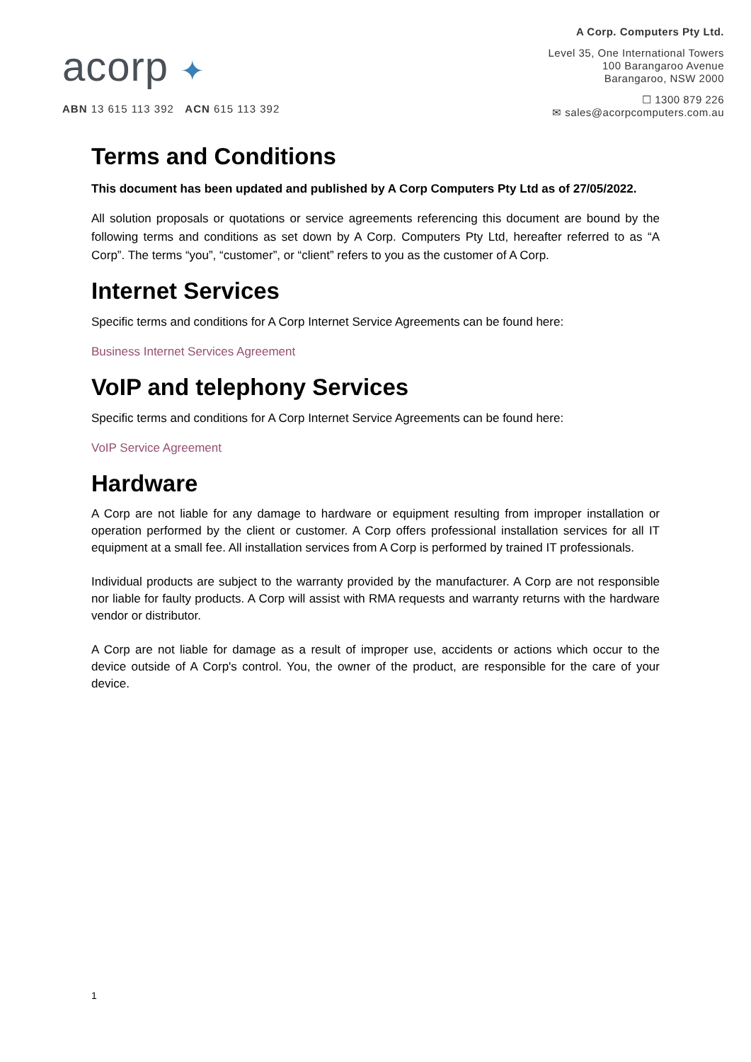acorp ✦
ABN 13 615 113 392 ACN 615 113 392
A Corp. Computers Pty Ltd.
Level 35, One International Towers
100 Barangaroo Avenue
Barangaroo, NSW 2000
☐ 1300 879 226
✉ sales@acorpcomputers.com.au
Terms and Conditions
This document has been updated and published by A Corp Computers Pty Ltd as of 27/05/2022.
All solution proposals or quotations or service agreements referencing this document are bound by the following terms and conditions as set down by A Corp. Computers Pty Ltd, hereafter referred to as “A Corp”. The terms “you”, “customer”, or “client” refers to you as the customer of A Corp.
Internet Services
Specific terms and conditions for A Corp Internet Service Agreements can be found here:
Business Internet Services Agreement
VoIP and telephony Services
Specific terms and conditions for A Corp Internet Service Agreements can be found here:
VoIP Service Agreement
Hardware
A Corp are not liable for any damage to hardware or equipment resulting from improper installation or operation performed by the client or customer. A Corp offers professional installation services for all IT equipment at a small fee. All installation services from A Corp is performed by trained IT professionals.
Individual products are subject to the warranty provided by the manufacturer. A Corp are not responsible nor liable for faulty products. A Corp will assist with RMA requests and warranty returns with the hardware vendor or distributor.
A Corp are not liable for damage as a result of improper use, accidents or actions which occur to the device outside of A Corp's control. You, the owner of the product, are responsible for the care of your device.
1